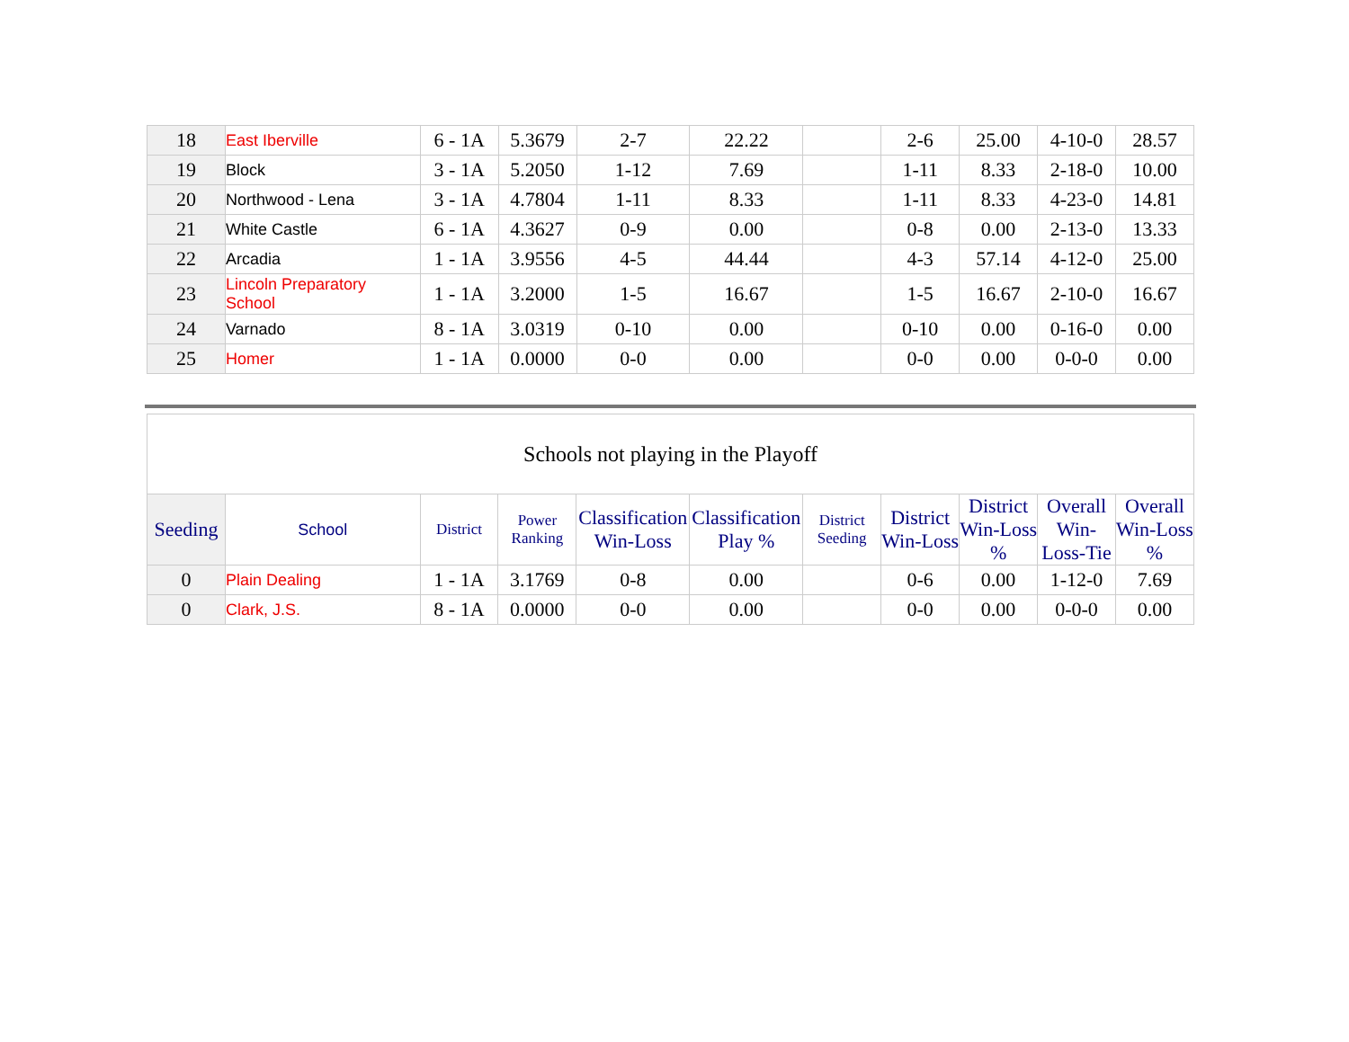| 18 | East Iberville | 6 - 1A | 5.3679 | 2-7 | 22.22 | | 2-6 | 25.00 | 4-10-0 | 28.57 |
| 19 | Block | 3 - 1A | 5.2050 | 1-12 | 7.69 | | 1-11 | 8.33 | 2-18-0 | 10.00 |
| 20 | Northwood - Lena | 3 - 1A | 4.7804 | 1-11 | 8.33 | | 1-11 | 8.33 | 4-23-0 | 14.81 |
| 21 | White Castle | 6 - 1A | 4.3627 | 0-9 | 0.00 | | 0-8 | 0.00 | 2-13-0 | 13.33 |
| 22 | Arcadia | 1 - 1A | 3.9556 | 4-5 | 44.44 | | 4-3 | 57.14 | 4-12-0 | 25.00 |
| 23 | Lincoln Preparatory School | 1 - 1A | 3.2000 | 1-5 | 16.67 | | 1-5 | 16.67 | 2-10-0 | 16.67 |
| 24 | Varnado | 8 - 1A | 3.0319 | 0-10 | 0.00 | | 0-10 | 0.00 | 0-16-0 | 0.00 |
| 25 | Homer | 1 - 1A | 0.0000 | 0-0 | 0.00 | | 0-0 | 0.00 | 0-0-0 | 0.00 |
| Schools not playing in the Playoff | | | | | | | | | | |
| Seeding | School | District | Power Ranking | Classification Win-Loss | Classification Play % | District Seeding | District Win-Loss | District Win-Loss % | Overall Win-Loss-Tie | Overall Win-Loss % |
| 0 | Plain Dealing | 1 - 1A | 3.1769 | 0-8 | 0.00 | | 0-6 | 0.00 | 1-12-0 | 7.69 |
| 0 | Clark, J.S. | 8 - 1A | 0.0000 | 0-0 | 0.00 | | 0-0 | 0.00 | 0-0-0 | 0.00 |